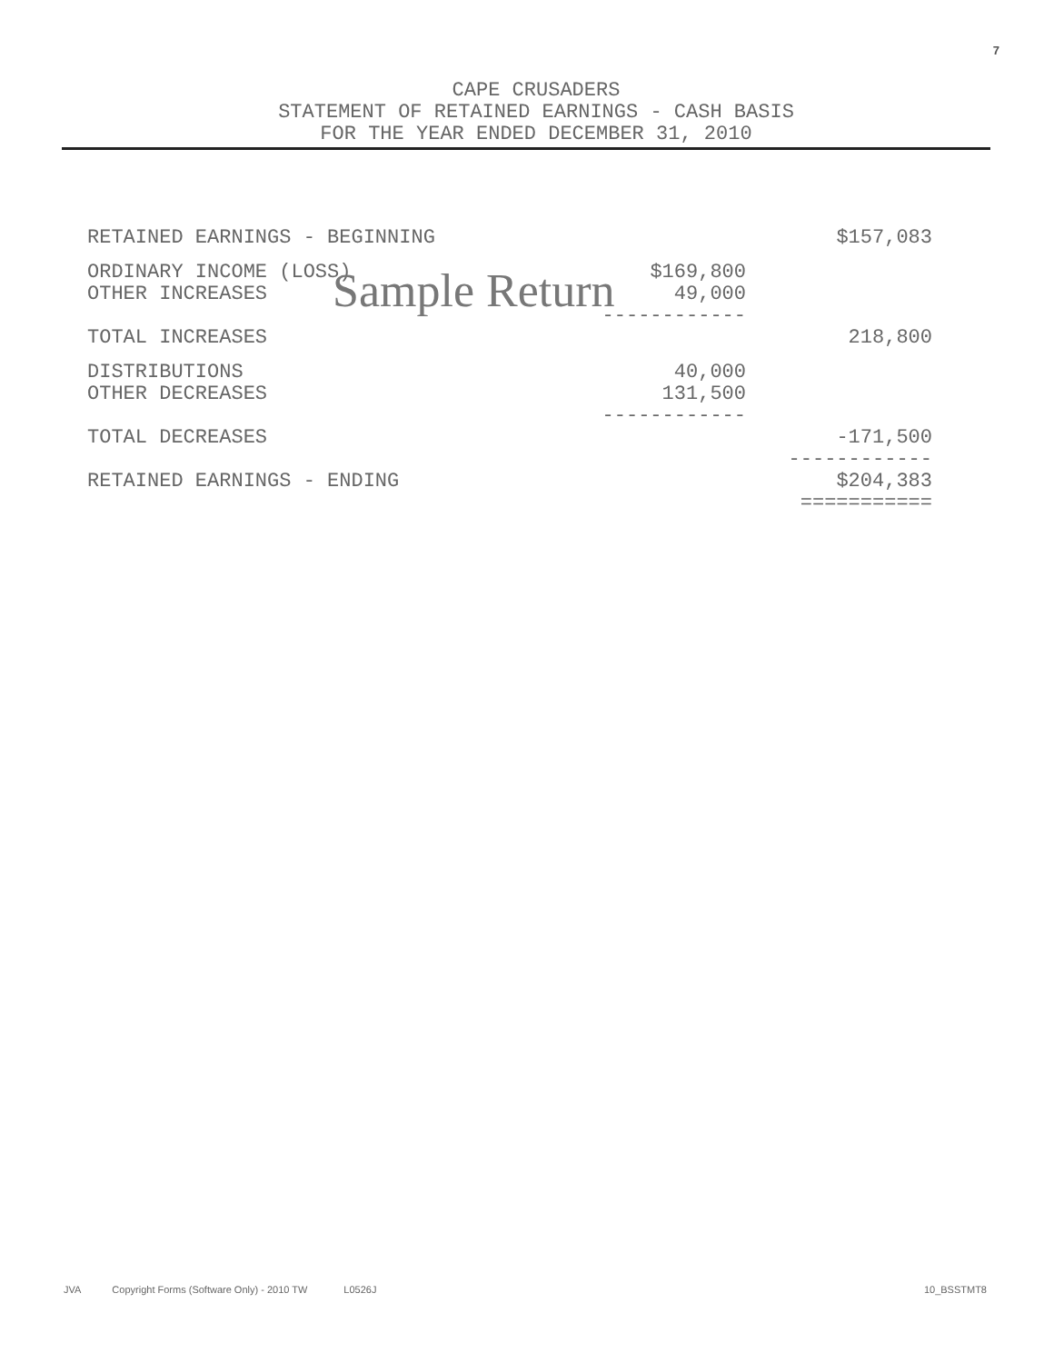7
CAPE CRUSADERS
STATEMENT OF RETAINED EARNINGS - CASH BASIS
FOR THE YEAR ENDED DECEMBER 31, 2010
| RETAINED EARNINGS - BEGINNING | | $157,083 |
| ORDINARY INCOME (LOSS) | $169,800 | |
| OTHER INCREASES | 49,000 ------------ | |
| TOTAL INCREASES | | 218,800 |
| DISTRIBUTIONS | 40,000 | |
| OTHER DECREASES | 131,500 ------------ | |
| TOTAL DECREASES | | -171,500 ------------ |
| RETAINED EARNINGS - ENDING | | $204,383 =========== |
Sample Return
JVA Copyright Forms (Software Only) - 2010 TW L0526J 10_BSSTMT8